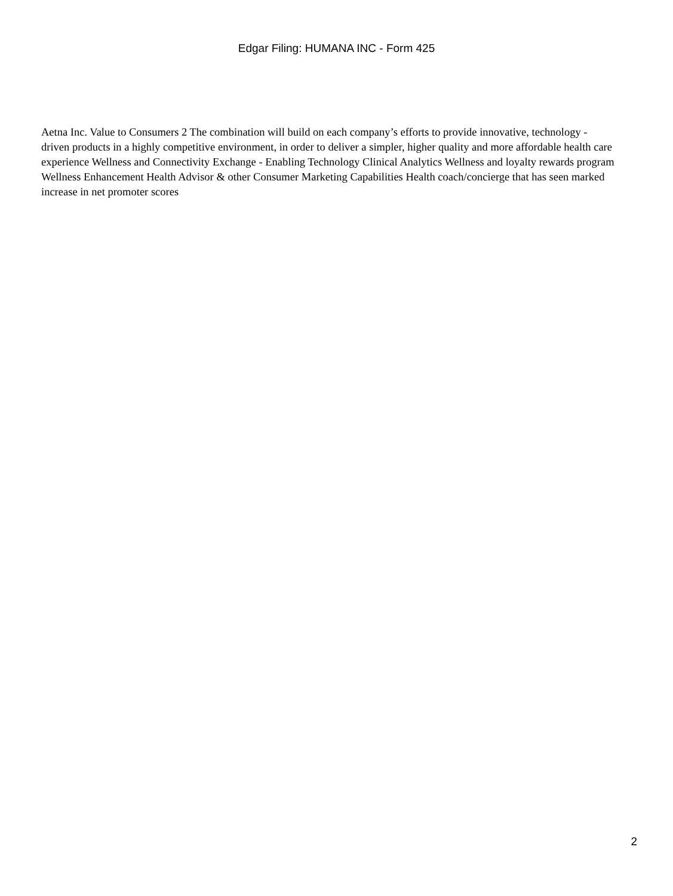Edgar Filing: HUMANA INC - Form 425
Aetna Inc. Value to Consumers 2 The combination will build on each company’s efforts to provide innovative, technology - driven products in a highly competitive environment, in order to deliver a simpler, higher quality and more affordable health care experience Wellness and Connectivity Exchange - Enabling Technology Clinical Analytics Wellness and loyalty rewards program Wellness Enhancement Health Advisor & other Consumer Marketing Capabilities Health coach/concierge that has seen marked increase in net promoter scores
2